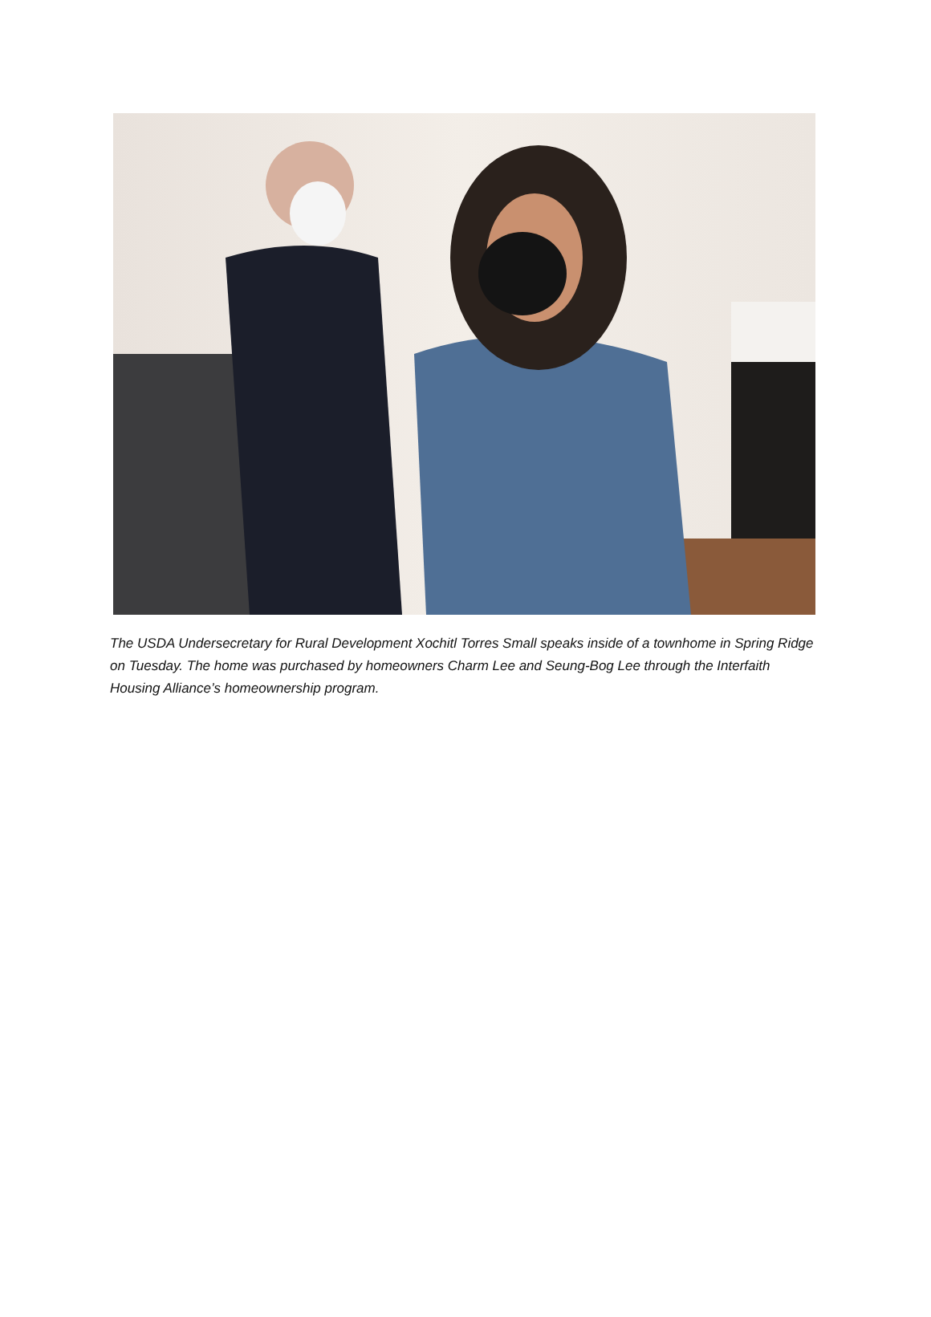The USDA Undersecretary for Rural Development Xochitl Torres Small speaks inside of a townhome in Spring Ridge on Tuesday. The home was purchased by homeowners Charm Lee and Seung-Bog Lee through the Interfaith Housing Alliance’s homeownership program.